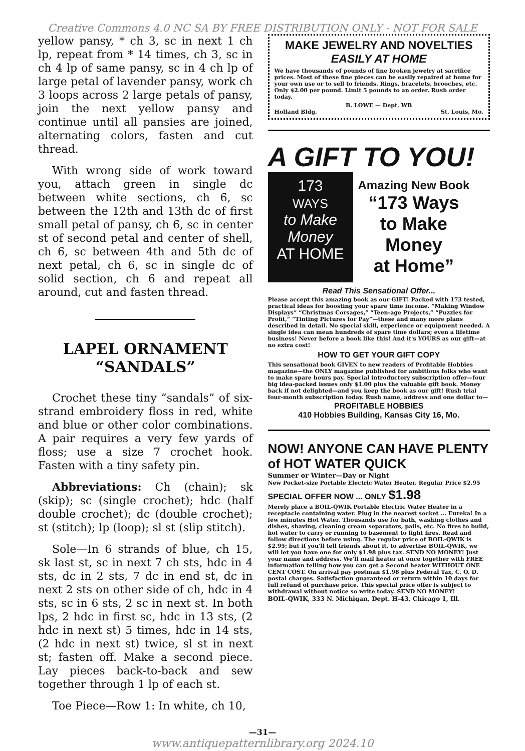Creative Commons 4.0 NC SA BY FREE DISTRIBUTION ONLY - NOT FOR SALE
yellow pansy, * ch 3, sc in next 1 ch lp, repeat from * 14 times, ch 3, sc in ch 4 lp of same pansy, sc in 4 ch lp of large petal of lavender pansy, work ch 3 loops across 2 large petals of pansy, join the next yellow pansy and continue until all pansies are joined, alternating colors, fasten and cut thread.
With wrong side of work toward you, attach green in single dc between white sections, ch 6, sc between the 12th and 13th dc of first small petal of pansy, ch 6, sc in center st of second petal and center of shell, ch 6, sc between 4th and 5th dc of next petal, ch 6, sc in single dc of solid section, ch 6 and repeat all around, cut and fasten thread.
LAPEL ORNAMENT
“SANDALS”
Crochet these tiny “sandals” of six-strand embroidery floss in red, white and blue or other color combinations. A pair requires a very few yards of floss; use a size 7 crochet hook. Fasten with a tiny safety pin.
Abbreviations: Ch (chain); sk (skip); sc (single crochet); hdc (half double crochet); dc (double crochet); st (stitch); lp (loop); sl st (slip stitch).
Sole—In 6 strands of blue, ch 15, sk last st, sc in next 7 ch sts, hdc in 4 sts, dc in 2 sts, 7 dc in end st, dc in next 2 sts on other side of ch, hdc in 4 sts, sc in 6 sts, 2 sc in next st. In both lps, 2 hdc in first sc, hdc in 13 sts, (2 hdc in next st) 5 times, hdc in 14 sts, (2 hdc in next st) twice, sl st in next st; fasten off. Make a second piece. Lay pieces back-to-back and sew together through 1 lp of each st.
Toe Piece—Row 1: In white, ch 10,
MAKE JEWELRY AND NOVELTIES
EASILY AT HOME
We have thousands of pounds of fine broken jewelry at sacrifice prices. Most of these fine pieces can be easily repaired at home for your own use or to sell to friends. Rings, bracelets, brooches, etc. Only $2.00 per pound. Limit 5 pounds to an order. Rush order today.
B. LOWE — Dept. WB
Holland Bldg. St. Louis, Mo.
A GIFT TO YOU!
173
WAYS
to Make Money
AT HOME
Amazing New Book
“173 Ways
to Make
Money
at Home”
Read This Sensational Offer...
Please accept this amazing book as our GIFT! Packed with 173 tested, practical ideas for boosting your spare time income. “Making Window Displays” “Christmas Corsages,” “Teen-age Projects,” “Puzzles for Profit,” “Tinting Pictures for Pay”—these and many more plans described in detail. No special skill, experience or equipment needed. A single idea can mean hundreds of spare time dollars; even a lifetime business! Never before a book like this! And it's YOURS as our gift—at no extra cost!
HOW TO GET YOUR GIFT COPY
This sensational book GIVEN to new readers of Profitable Hobbies magazine—the ONLY magazine published for ambitious folks who want to make spare hours pay. Special introductory subscription offer—four big idea-packed issues only $1.00 plus the valuable gift book. Money back if not delighted—and you keep the book as our gift! Rush trial four-month subscription today. Rush name, address and one dollar to—
PROFITABLE HOBBIES
410 Hobbies Building, Kansas City 16, Mo.
NOW! ANYONE CAN HAVE PLENTY of HOT WATER QUICK
Summer or Winter—Day or Night
New Pocket-size Portable Electric Water Heater. Regular Price $2.95
SPECIAL OFFER NOW ... ONLY $1.98
Merely place a BOIL-QWIK Portable Electric Water Heater in a receptacle containing water. Plug in the nearest socket ... Eureka! In a few minutes Hot Water. Thousands use for bath, washing clothes and dishes, shaving, cleaning cream separators, pails, etc. No fires to build, hot water to carry or running to basement to light fires. Read and follow directions before using. The regular price of BOIL-QWIK is $2.95; but if you'll tell friends about it, to advertise BOIL-QWIK, we will let you have one for only $1.98 plus tax. SEND NO MONEY! Just your name and address. We'll mail heater at once together with FREE information telling how you can get a Second heater WITHOUT ONE CENT COST. On arrival pay postman $1.98 plus Federal Tax, C. O. D. postal charges. Satisfaction guaranteed or return within 10 days for full refund of purchase price. This special price offer is subject to withdrawal without notice so write today. SEND NO MONEY!
BOIL-QWIK, 333 N. Michigan, Dept. H-43, Chicago 1, Ill.
—31—
www.antiquepatternlibrary.org 2024.10